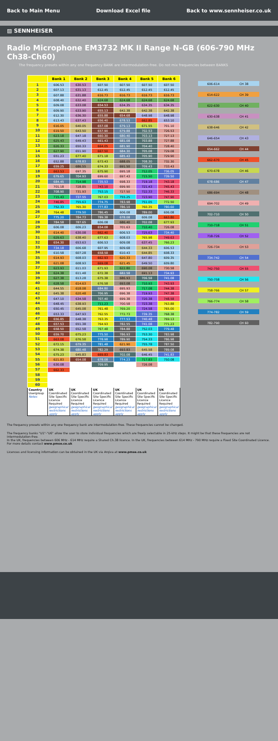Back to Main Menu Download Excel file Back to www.sennheiser.co.uk
▨ SENNHEISER
Radio Microphone EM3732 MK II Range N-GB (606-790 MHz Ch38-Ch60)
The frequency presets within any one frequency BANK are intermodulation-free. Do not mix frequencies between BANKS
| | Bank 1 | Bank 2 | Bank 3 | Bank 4 | Bank 5 | Bank 6 |
| --- | --- | --- | --- | --- | --- | --- |
| 1 | 606.53 | 630.53 | 607.50 | 607.50 | 607.50 | 607.50 |
| 2 | 607.13 | 631.13 | 612.45 | 612.45 | 612.45 | 612.45 |
| 3 | 607.88 | 631.88 | 616.73 | 616.73 | 616.73 | 616.73 |
| 4 | 608.40 | 632.40 | 624.68 | 624.68 | 624.68 | 624.68 |
| 5 | 609.08 | 633.08 | 654.53 | 634.35 | 634.35 | 634.35 |
| 6 | 609.90 | 633.90 | 655.13 | 642.38 | 642.38 | 642.38 |
| 7 | 612.30 | 636.30 | 655.88 | 654.68 | 648.98 | 648.98 |
| 8 | 613.43 | 637.43 | 656.40 | 678.53 | 662.85 | 653.10 |
| 9 | 616.05 | 640.05 | 657.08 | 679.13 | 671.55 | 701.10 |
| 10 | 619.50 | 643.50 | 657.90 | 679.88 | 702.53 | 726.53 |
| 11 | 623.18 | 647.18 | 660.30 | 680.40 | 703.13 | 727.13 |
| 12 | 625.43 | 649.43 | 661.43 | 681.08 | 703.88 | 727.88 |
| 13 | 626.33 | 650.33 | 664.05 | 681.90 | 704.40 | 728.40 |
| 14 | 627.90 | 651.90 | 667.50 | 684.30 | 705.08 | 729.08 |
| 15 | 651.23 | 677.40 | 671.18 | 685.43 | 705.90 | 729.90 |
| 16 | 652.88 | 678.83 | 673.43 | 688.05 | 708.30 | 732.30 |
| 17 | 659.25 | 686.55 | 674.33 | 691.50 | 709.43 | 733.43 |
| 18 | 663.53 | 697.35 | 675.90 | 695.18 | 712.05 | 736.05 |
| 19 | 679.65 | 704.93 | 699.60 | 697.43 | 715.50 | 739.50 |
| 20 | 684.45 | 714.98 | 735.53 | 698.33 | 719.18 | 743.18 |
| 21 | 701.18 | 728.85 | 743.10 | 699.90 | 721.43 | 745.43 |
| 22 | 708.90 | 731.93 | 753.15 | 727.50 | 722.33 | 746.33 |
| 23 | 715.43 | 737.55 | 767.03 | 755.25 | 723.90 | 747.90 |
| 24 | 746.85 | 755.63 | 774.75 | 783.98 | 751.05 | 772.50 |
| 25 | 752.33 | 765.30 | 777.83 | 786.10 | 760.35 | 780.60 |
| 26 | 764.48 | 779.50 | 786.45 | 606.08 | 789.00 | 606.08 |
| 27 | 775.20 | 784.73 | 789.38 | 678.08 | 606.08 | 663.80 |
| 28 | 784.58 | 787.65 | 606.08 | 686.40 | 702.08 | 677.93 |
| 29 | 606.08 | 606.23 | 654.08 | 701.63 | 710.40 | 726.08 |
| 30 | 614.40 | 630.08 | 662.40 | 606.53 | 725.63 | 734.40 |
| 31 | 629.63 | 638.40 | 677.63 | 608.03 | 765.98 | 749.63 |
| 32 | 654.30 | 653.63 | 606.53 | 609.08 | 637.45 | 766.23 |
| 33 | 734.18 | 606.68 | 607.95 | 609.68 | 644.33 | 606.53 |
| 34 | 610.58 | 607.28 | 658.58 | 610.43 | 644.85 | 608.33 |
| 35 | 614.93 | 608.03 | 662.93 | 620.33 | 647.80 | 609.35 |
| 36 | 621.08 | 608.93 | 669.08 | 621.45 | 649.50 | 609.80 |
| 37 | 623.93 | 611.03 | 671.93 | 622.80 | 690.08 | 730.58 |
| 38 | 624.38 | 611.48 | 672.38 | 682.58 | 691.13 | 734.93 |
| 39 | 627.38 | 613.28 | 675.38 | 686.93 | 706.58 | 741.08 |
| 40 | 628.58 | 614.63 | 676.58 | 693.08 | 710.93 | 743.93 |
| 41 | 644.55 | 618.08 | 684.80 | 695.93 | 717.08 | 744.38 |
| 42 | 645.38 | 620.48 | 706.95 | 696.38 | 719.93 | 747.38 |
| 43 | 647.10 | 634.58 | 707.40 | 699.38 | 720.38 | 748.58 |
| 44 | 648.45 | 638.93 | 711.23 | 700.58 | 723.38 | 763.88 |
| 45 | 650.45 | 645.08 | 761.48 | 769.20 | 724.58 | 765.00 |
| 46 | 653.33 | 647.93 | 762.55 | 772.73 | 739.35 | 768.38 |
| 47 | 656.85 | 648.38 | 763.35 | 777.53 | 740.48 | 769.13 |
| 48 | 657.53 | 651.38 | 764.93 | 782.55 | 741.08 | 771.23 |
| 49 | 658.50 | 652.58 | 767.48 | 784.88 | 752.03 | 779.48 |
| 50 | 659.70 | 675.23 | 775.50 | 786.93 | 753.30 | 783.98 |
| 51 | 663.08 | 676.58 | 778.98 | 789.90 | 754.33 | 786.98 |
| 52 | 672.15 | 679.35 | 781.48 | 621.90 | 755.78 | 787.50 |
| 53 | 674.38 | 680.48 | 782.29 | 693.83 | 645.58 | 789.08 |
| 54 | 675.23 | 645.83 | 669.83 | 702.08 | 646.45 | 741.83 |
| 55 | 621.83 | 654.08 | 678.08 | 774.23 | 717.83 | 750.08 |
| 56 | 630.08 | | 709.95 | | 726.08 | |
| 57 | 662.33 | | | | | |
| 58 | | | | | | |
| 59 | | | | | | |
| 60 | | | | | | |
| Country Usergroup Notes | UK Coordinated Site Specific Licence Required geographical restrictions apply | UK Coordinated Site Specific Licence Required geographical restrictions apply | UK Coordinated Site Specific Licence Required geographical restrictions apply | UK Coordinated Site Specific Licence Required geographical restrictions apply | UK Coordinated Site Specific Licence Required geographical restrictions apply | UK Coordinated Site Specific Licence Required geographical restrictions apply |
| 606-614 | CH 38 |
| 614-622 | CH 39 |
| 622-630 | CH 40 |
| 630-638 | CH 41 |
| 638-646 | CH 42 |
| 646-654 | CH 43 |
| 654-662 | CH 44 |
| 662-670 | CH 45 |
| 670-678 | CH 46 |
| 678-686 | CH 47 |
| 686-694 | CH 48 |
| 694-702 | CH 49 |
| 702-710 | CH 50 |
| 710-718 | CH 51 |
| 718-726 | CH 52 |
| 726-734 | CH 53 |
| 734-742 | CH 54 |
| 742-750 | CH 55 |
| 750-758 | CH 56 |
| 758-766 | CH 57 |
| 766-774 | CH 58 |
| 774-782 | CH 59 |
| 782-790 | CH 60 |
The frequency presets within any one frequency bank are intermodulation-free. These frequencies cannot be changed.
The frequency banks "U1"-"U6" allow the user to store individual frequencies which are freely selectable in 25-kHz steps. It might be that these frequencies are not intermodulation-free.
In the UK, frequencies between 606 MHz - 614 MHz require a Shared Ch.38 licence. In the UK, frequencies between 614 MHz - 790 MHz require a Fixed Site Coordinated Licence. For more details contact www.pmse.co.uk
Licences and licensing information can be obtained in the UK via Arqiva at www.pmse.co.uk